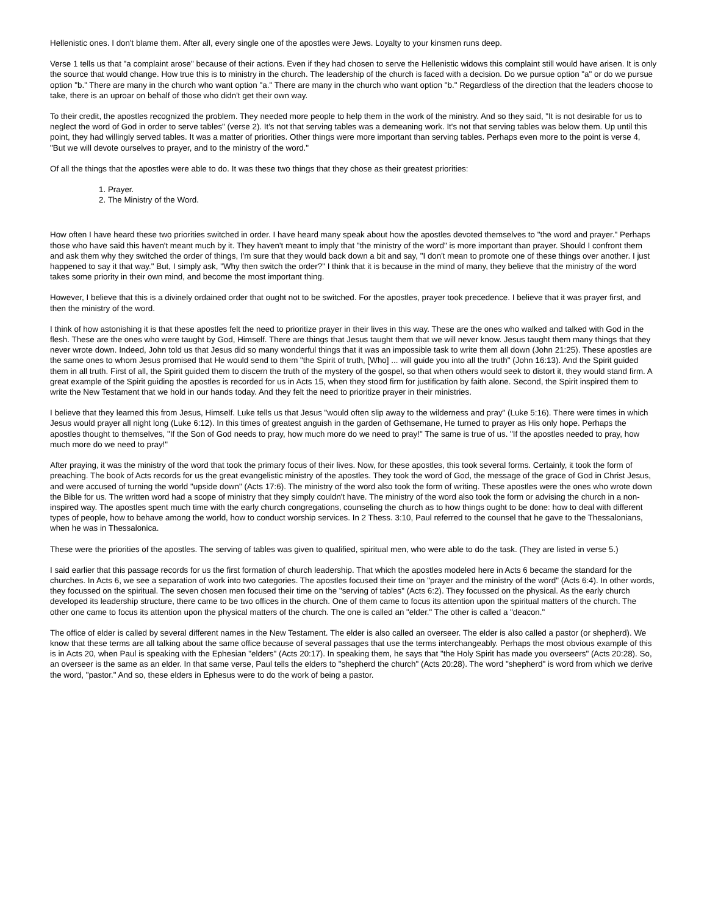Hellenistic ones. I don't blame them. After all, every single one of the apostles were Jews. Loyalty to your kinsmen runs deep.
Verse 1 tells us that "a complaint arose" because of their actions. Even if they had chosen to serve the Hellenistic widows this complaint still would have arisen. It is only the source that would change. How true this is to ministry in the church. The leadership of the church is faced with a decision. Do we pursue option "a" or do we pursue option "b." There are many in the church who want option "a." There are many in the church who want option "b." Regardless of the direction that the leaders choose to take, there is an uproar on behalf of those who didn't get their own way.
To their credit, the apostles recognized the problem. They needed more people to help them in the work of the ministry. And so they said, "It is not desirable for us to neglect the word of God in order to serve tables" (verse 2). It's not that serving tables was a demeaning work. It's not that serving tables was below them. Up until this point, they had willingly served tables. It was a matter of priorities. Other things were more important than serving tables. Perhaps even more to the point is verse 4, "But we will devote ourselves to prayer, and to the ministry of the word."
Of all the things that the apostles were able to do. It was these two things that they chose as their greatest priorities:
1. Prayer.
2. The Ministry of the Word.
How often I have heard these two priorities switched in order. I have heard many speak about how the apostles devoted themselves to "the word and prayer." Perhaps those who have said this haven't meant much by it. They haven't meant to imply that "the ministry of the word" is more important than prayer. Should I confront them and ask them why they switched the order of things, I'm sure that they would back down a bit and say, "I don't mean to promote one of these things over another. I just happened to say it that way." But, I simply ask, "Why then switch the order?" I think that it is because in the mind of many, they believe that the ministry of the word takes some priority in their own mind, and become the most important thing.
However, I believe that this is a divinely ordained order that ought not to be switched. For the apostles, prayer took precedence. I believe that it was prayer first, and then the ministry of the word.
I think of how astonishing it is that these apostles felt the need to prioritize prayer in their lives in this way. These are the ones who walked and talked with God in the flesh. These are the ones who were taught by God, Himself. There are things that Jesus taught them that we will never know. Jesus taught them many things that they never wrote down. Indeed, John told us that Jesus did so many wonderful things that it was an impossible task to write them all down (John 21:25). These apostles are the same ones to whom Jesus promised that He would send to them "the Spirit of truth, [Who] ... will guide you into all the truth" (John 16:13). And the Spirit guided them in all truth. First of all, the Spirit guided them to discern the truth of the mystery of the gospel, so that when others would seek to distort it, they would stand firm. A great example of the Spirit guiding the apostles is recorded for us in Acts 15, when they stood firm for justification by faith alone. Second, the Spirit inspired them to write the New Testament that we hold in our hands today. And they felt the need to prioritize prayer in their ministries.
I believe that they learned this from Jesus, Himself. Luke tells us that Jesus "would often slip away to the wilderness and pray" (Luke 5:16). There were times in which Jesus would prayer all night long (Luke 6:12). In this times of greatest anguish in the garden of Gethsemane, He turned to prayer as His only hope. Perhaps the apostles thought to themselves, "If the Son of God needs to pray, how much more do we need to pray!" The same is true of us. "If the apostles needed to pray, how much more do we need to pray!"
After praying, it was the ministry of the word that took the primary focus of their lives. Now, for these apostles, this took several forms. Certainly, it took the form of preaching. The book of Acts records for us the great evangelistic ministry of the apostles. They took the word of God, the message of the grace of God in Christ Jesus, and were accused of turning the world "upside down" (Acts 17:6). The ministry of the word also took the form of writing. These apostles were the ones who wrote down the Bible for us. The written word had a scope of ministry that they simply couldn't have. The ministry of the word also took the form or advising the church in a non-inspired way. The apostles spent much time with the early church congregations, counseling the church as to how things ought to be done: how to deal with different types of people, how to behave among the world, how to conduct worship services. In 2 Thess. 3:10, Paul referred to the counsel that he gave to the Thessalonians, when he was in Thessalonica.
These were the priorities of the apostles. The serving of tables was given to qualified, spiritual men, who were able to do the task. (They are listed in verse 5.)
I said earlier that this passage records for us the first formation of church leadership. That which the apostles modeled here in Acts 6 became the standard for the churches. In Acts 6, we see a separation of work into two categories. The apostles focused their time on "prayer and the ministry of the word" (Acts 6:4). In other words, they focussed on the spiritual. The seven chosen men focused their time on the "serving of tables" (Acts 6:2). They focussed on the physical. As the early church developed its leadership structure, there came to be two offices in the church. One of them came to focus its attention upon the spiritual matters of the church. The other one came to focus its attention upon the physical matters of the church. The one is called an "elder." The other is called a "deacon."
The office of elder is called by several different names in the New Testament. The elder is also called an overseer. The elder is also called a pastor (or shepherd). We know that these terms are all talking about the same office because of several passages that use the terms interchangeably. Perhaps the most obvious example of this is in Acts 20, when Paul is speaking with the Ephesian "elders" (Acts 20:17). In speaking them, he says that "the Holy Spirit has made you overseers" (Acts 20:28). So, an overseer is the same as an elder. In that same verse, Paul tells the elders to "shepherd the church" (Acts 20:28). The word "shepherd" is word from which we derive the word, "pastor." And so, these elders in Ephesus were to do the work of being a pastor.